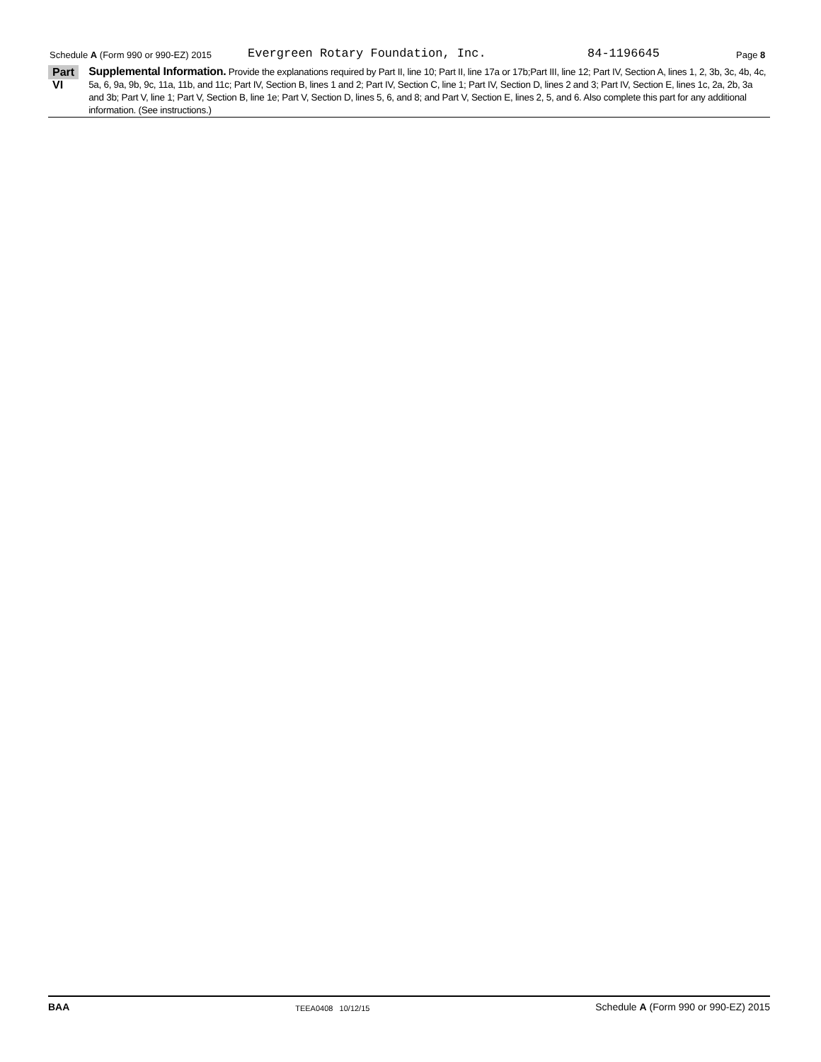Schedule A (Form 990 or 990-EZ) 2015 Evergreen Rotary Foundation, Inc. 84-1196645 Page 8
Part VI
Supplemental Information. Provide the explanations required by Part II, line 10; Part II, line 17a or 17b;Part III, line 12; Part IV, Section A, lines 1, 2, 3b, 3c, 4b, 4c, 5a, 6, 9a, 9b, 9c, 11a, 11b, and 11c; Part IV, Section B, lines 1 and 2; Part IV, Section C, line 1; Part IV, Section D, lines 2 and 3; Part IV, Section E, lines 1c, 2a, 2b, 3a and 3b; Part V, line 1; Part V, Section B, line 1e; Part V, Section D, lines 5, 6, and 8; and Part V, Section E, lines 2, 5, and 6. Also complete this part for any additional information. (See instructions.)
BAA TEEA0408 10/12/15 Schedule A (Form 990 or 990-EZ) 2015